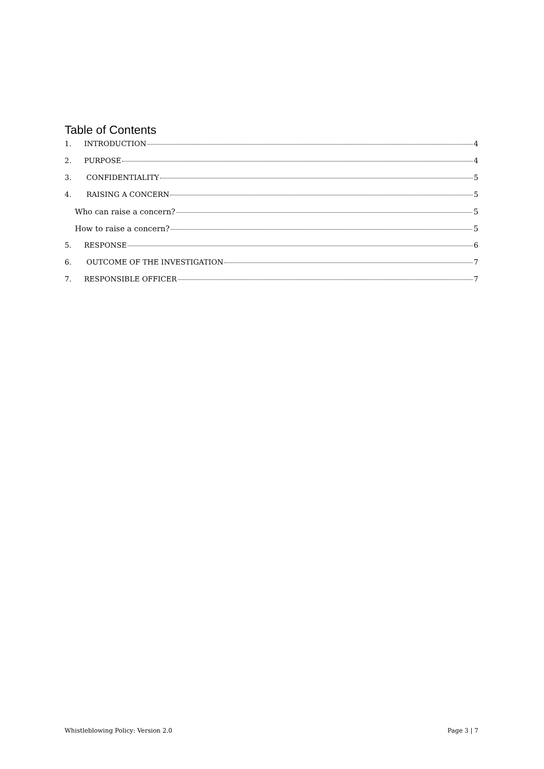Table of Contents
1. INTRODUCTION 4
2. PURPOSE 4
3. CONFIDENTIALITY 5
4. RAISING A CONCERN 5
Who can raise a concern? 5
How to raise a concern? 5
5. RESPONSE 6
6. OUTCOME OF THE INVESTIGATION 7
7. RESPONSIBLE OFFICER 7
Whistleblowing Policy: Version 2.0 Page 3 | 7